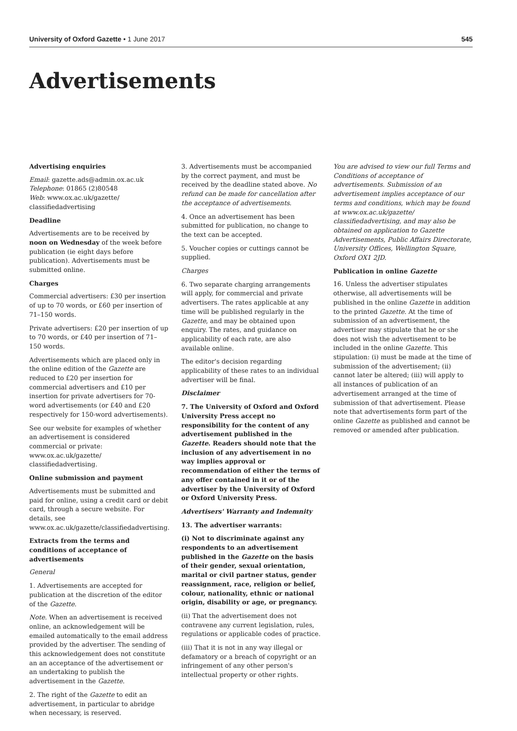University of Oxford Gazette • 1 June 2017 545
Advertisements
Advertising enquiries
Email: gazette.ads@admin.ox.ac.uk
Telephone: 01865 (2)80548
Web: www.ox.ac.uk/gazette/
classifiedadvertising
Deadline
Advertisements are to be received by noon on Wednesday of the week before publication (ie eight days before publication). Advertisements must be submitted online.
Charges
Commercial advertisers: £30 per insertion of up to 70 words, or £60 per insertion of 71–150 words.
Private advertisers: £20 per insertion of up to 70 words, or £40 per insertion of 71–150 words.
Advertisements which are placed only in the online edition of the Gazette are reduced to £20 per insertion for commercial advertisers and £10 per insertion for private advertisers for 70-word advertisements (or £40 and £20 respectively for 150-word advertisements).
See our website for examples of whether an advertisement is considered commercial or private: www.ox.ac.uk/gazette/ classifiedadvertising.
Online submission and payment
Advertisements must be submitted and paid for online, using a credit card or debit card, through a secure website. For details, see www.ox.ac.uk/gazette/classifiedadvertising.
Extracts from the terms and conditions of acceptance of advertisements
General
1. Advertisements are accepted for publication at the discretion of the editor of the Gazette.
Note. When an advertisement is received online, an acknowledgement will be emailed automatically to the email address provided by the advertiser. The sending of this acknowledgement does not constitute an an acceptance of the advertisement or an undertaking to publish the advertisement in the Gazette.
2. The right of the Gazette to edit an advertisement, in particular to abridge when necessary, is reserved.
3. Advertisements must be accompanied by the correct payment, and must be received by the deadline stated above. No refund can be made for cancellation after the acceptance of advertisements.
4. Once an advertisement has been submitted for publication, no change to the text can be accepted.
5. Voucher copies or cuttings cannot be supplied.
Charges
6. Two separate charging arrangements will apply, for commercial and private advertisers. The rates applicable at any time will be published regularly in the Gazette, and may be obtained upon enquiry. The rates, and guidance on applicability of each rate, are also available online.
The editor's decision regarding applicability of these rates to an individual advertiser will be final.
Disclaimer
7. The University of Oxford and Oxford University Press accept no responsibility for the content of any advertisement published in the Gazette. Readers should note that the inclusion of any advertisement in no way implies approval or recommendation of either the terms of any offer contained in it or of the advertiser by the University of Oxford or Oxford University Press.
Advertisers' Warranty and Indemnity
13. The advertiser warrants:
(i) Not to discriminate against any respondents to an advertisement published in the Gazette on the basis of their gender, sexual orientation, marital or civil partner status, gender reassignment, race, religion or belief, colour, nationality, ethnic or national origin, disability or age, or pregnancy.
(ii) That the advertisement does not contravene any current legislation, rules, regulations or applicable codes of practice.
(iii) That it is not in any way illegal or defamatory or a breach of copyright or an infringement of any other person's intellectual property or other rights.
You are advised to view our full Terms and Conditions of acceptance of advertisements. Submission of an advertisement implies acceptance of our terms and conditions, which may be found at www.ox.ac.uk/gazette/ classifiedadvertising, and may also be obtained on application to Gazette Advertisements, Public Affairs Directorate, University Offices, Wellington Square, Oxford OX1 2JD.
Publication in online Gazette
16. Unless the advertiser stipulates otherwise, all advertisements will be published in the online Gazette in addition to the printed Gazette. At the time of submission of an advertisement, the advertiser may stipulate that he or she does not wish the advertisement to be included in the online Gazette. This stipulation: (i) must be made at the time of submission of the advertisement; (ii) cannot later be altered; (iii) will apply to all instances of publication of an advertisement arranged at the time of submission of that advertisement. Please note that advertisements form part of the online Gazette as published and cannot be removed or amended after publication.